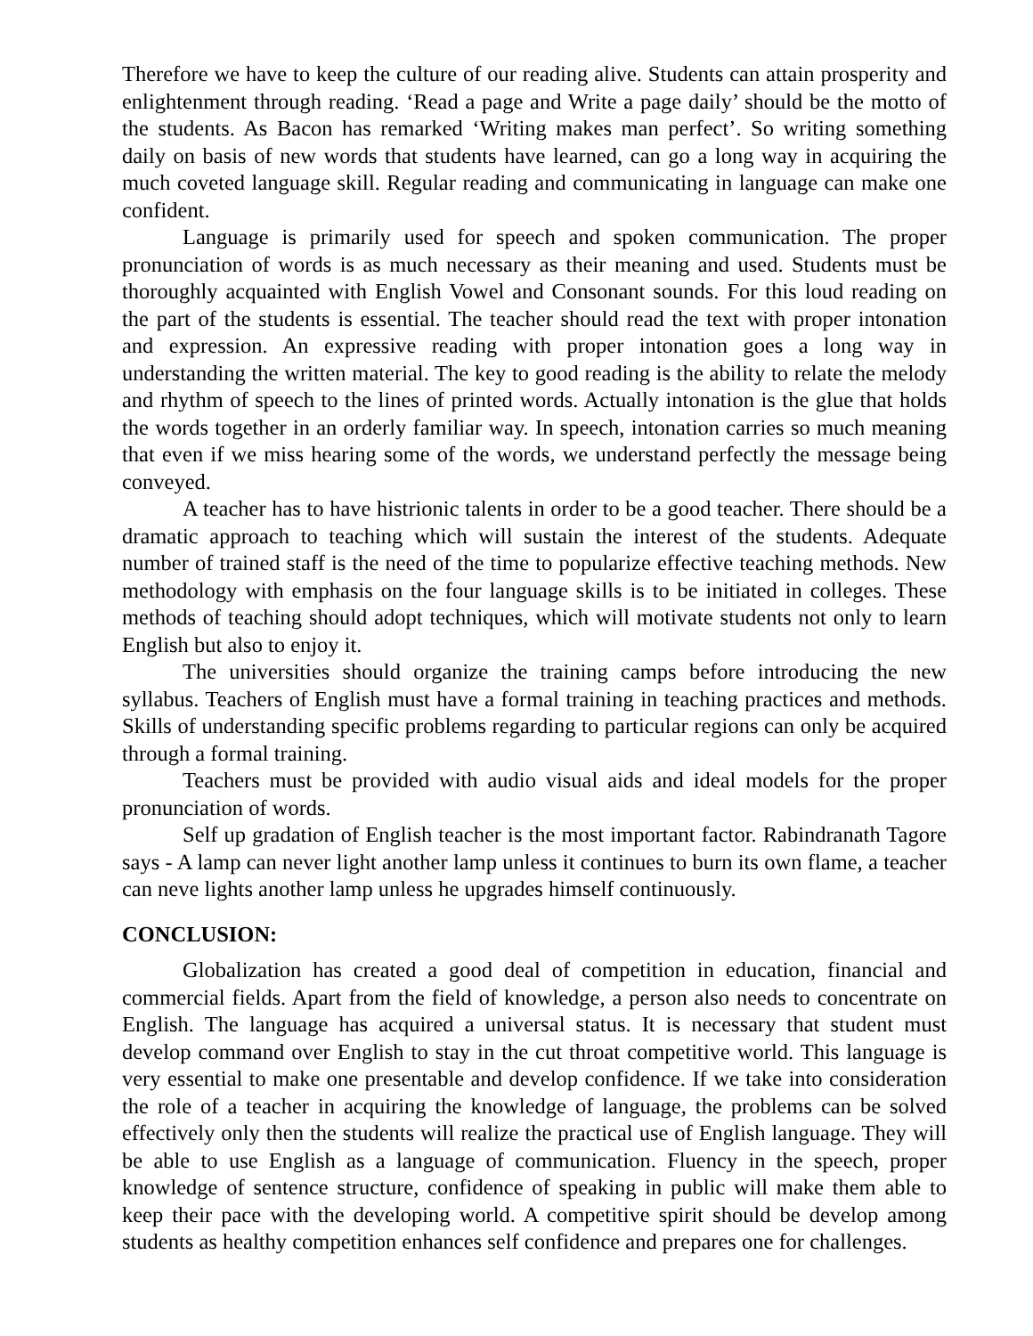Therefore we have to keep the culture of our reading alive. Students can attain prosperity and enlightenment through reading. ‘Read a page and Write a page daily’ should be the motto of the students. As Bacon has remarked ‘Writing makes man perfect’. So writing something daily on basis of new words that students have learned, can go a long way in acquiring the much coveted language skill. Regular reading and communicating in language can make one confident.
Language is primarily used for speech and spoken communication. The proper pronunciation of words is as much necessary as their meaning and used. Students must be thoroughly acquainted with English Vowel and Consonant sounds. For this loud reading on the part of the students is essential. The teacher should read the text with proper intonation and expression. An expressive reading with proper intonation goes a long way in understanding the written material. The key to good reading is the ability to relate the melody and rhythm of speech to the lines of printed words. Actually intonation is the glue that holds the words together in an orderly familiar way. In speech, intonation carries so much meaning that even if we miss hearing some of the words, we understand perfectly the message being conveyed.
A teacher has to have histrionic talents in order to be a good teacher. There should be a dramatic approach to teaching which will sustain the interest of the students. Adequate number of trained staff is the need of the time to popularize effective teaching methods. New methodology with emphasis on the four language skills is to be initiated in colleges. These methods of teaching should adopt techniques, which will motivate students not only to learn English but also to enjoy it.
The universities should organize the training camps before introducing the new syllabus. Teachers of English must have a formal training in teaching practices and methods. Skills of understanding specific problems regarding to particular regions can only be acquired through a formal training.
Teachers must be provided with audio visual aids and ideal models for the proper pronunciation of words.
Self up gradation of English teacher is the most important factor. Rabindranath Tagore says - A lamp can never light another lamp unless it continues to burn its own flame, a teacher can neve lights another lamp unless he upgrades himself continuously.
CONCLUSION:
Globalization has created a good deal of competition in education, financial and commercial fields. Apart from the field of knowledge, a person also needs to concentrate on English. The language has acquired a universal status. It is necessary that student must develop command over English to stay in the cut throat competitive world. This language is very essential to make one presentable and develop confidence. If we take into consideration the role of a teacher in acquiring the knowledge of language, the problems can be solved effectively only then the students will realize the practical use of English language. They will be able to use English as a language of communication. Fluency in the speech, proper knowledge of sentence structure, confidence of speaking in public will make them able to keep their pace with the developing world. A competitive spirit should be develop among students as healthy competition enhances self confidence and prepares one for challenges.